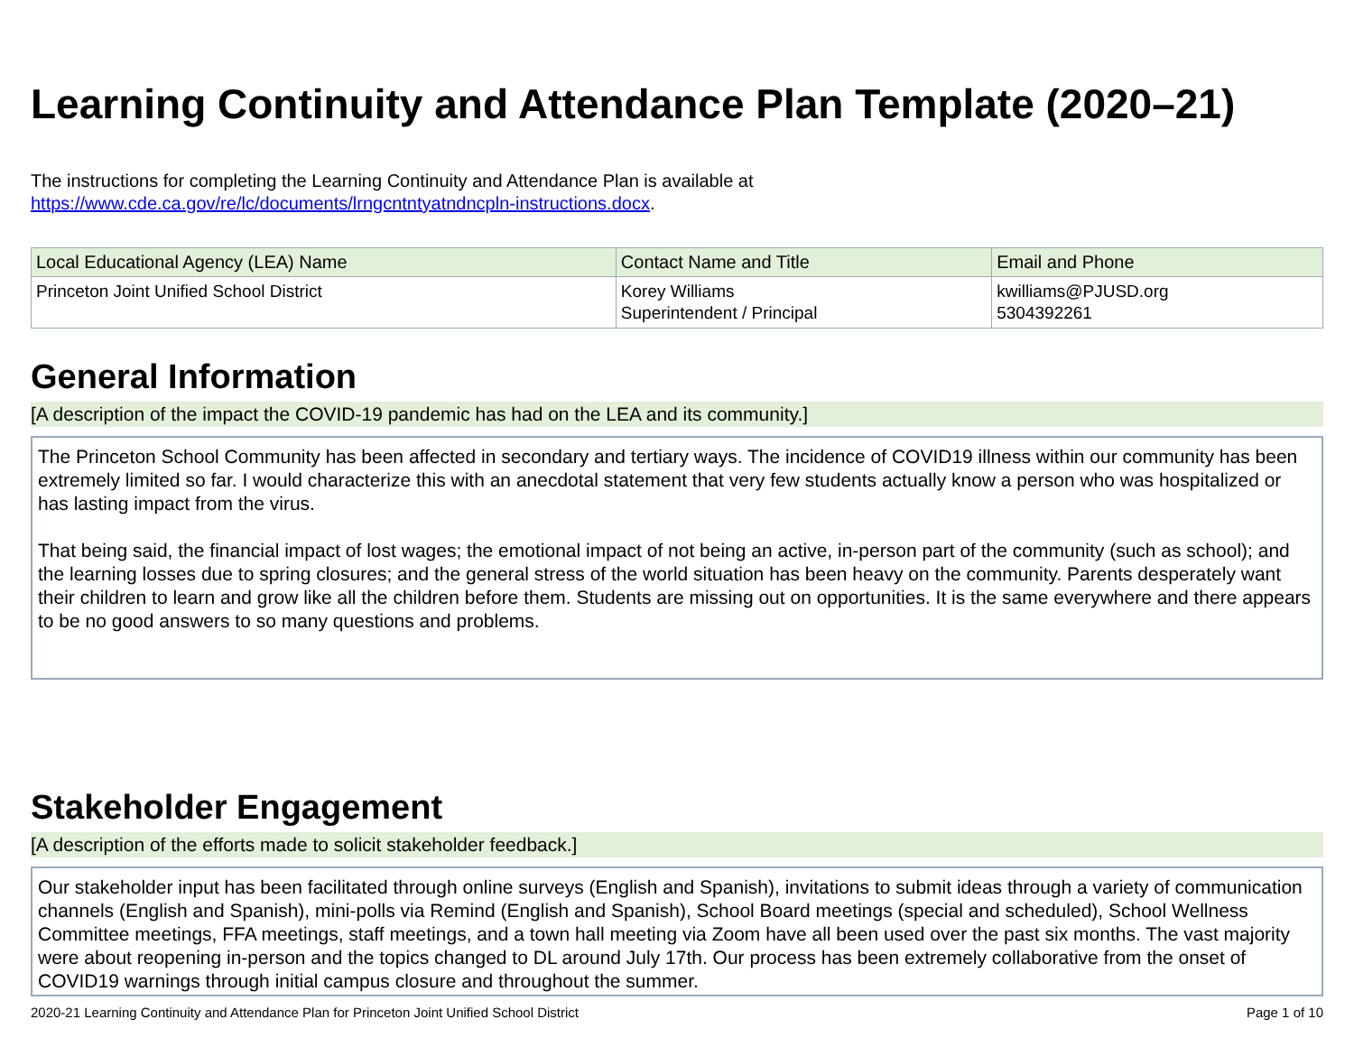Learning Continuity and Attendance Plan Template (2020–21)
The instructions for completing the Learning Continuity and Attendance Plan is available at
https://www.cde.ca.gov/re/lc/documents/lrngcntntyatndncpln-instructions.docx.
| Local Educational Agency (LEA) Name | Contact Name and Title | Email and Phone |
| --- | --- | --- |
| Princeton Joint Unified School District | Korey Williams Superintendent / Principal | kwilliams@PJUSD.org 5304392261 |
General Information
[A description of the impact the COVID-19 pandemic has had on the LEA and its community.]
The Princeton School Community has been affected in secondary and tertiary ways. The incidence of COVID19 illness within our community has been extremely limited so far. I would characterize this with an anecdotal statement that very few students actually know a person who was hospitalized or has lasting impact from the virus.
That being said, the financial impact of lost wages; the emotional impact of not being an active, in-person part of the community (such as school); and the learning losses due to spring closures; and the general stress of the world situation has been heavy on the community. Parents desperately want their children to learn and grow like all the children before them. Students are missing out on opportunities. It is the same everywhere and there appears to be no good answers to so many questions and problems.
Stakeholder Engagement
[A description of the efforts made to solicit stakeholder feedback.]
Our stakeholder input has been facilitated through online surveys (English and Spanish), invitations to submit ideas through a variety of communication channels (English and Spanish), mini-polls via Remind (English and Spanish), School Board meetings (special and scheduled), School Wellness Committee meetings, FFA meetings, staff meetings, and a town hall meeting via Zoom have all been used over the past six months. The vast majority were about reopening in-person and the topics changed to DL around July 17th. Our process has been extremely collaborative from the onset of COVID19 warnings through initial campus closure and throughout the summer.
2020-21 Learning Continuity and Attendance Plan for Princeton Joint Unified School District Page 1 of 10